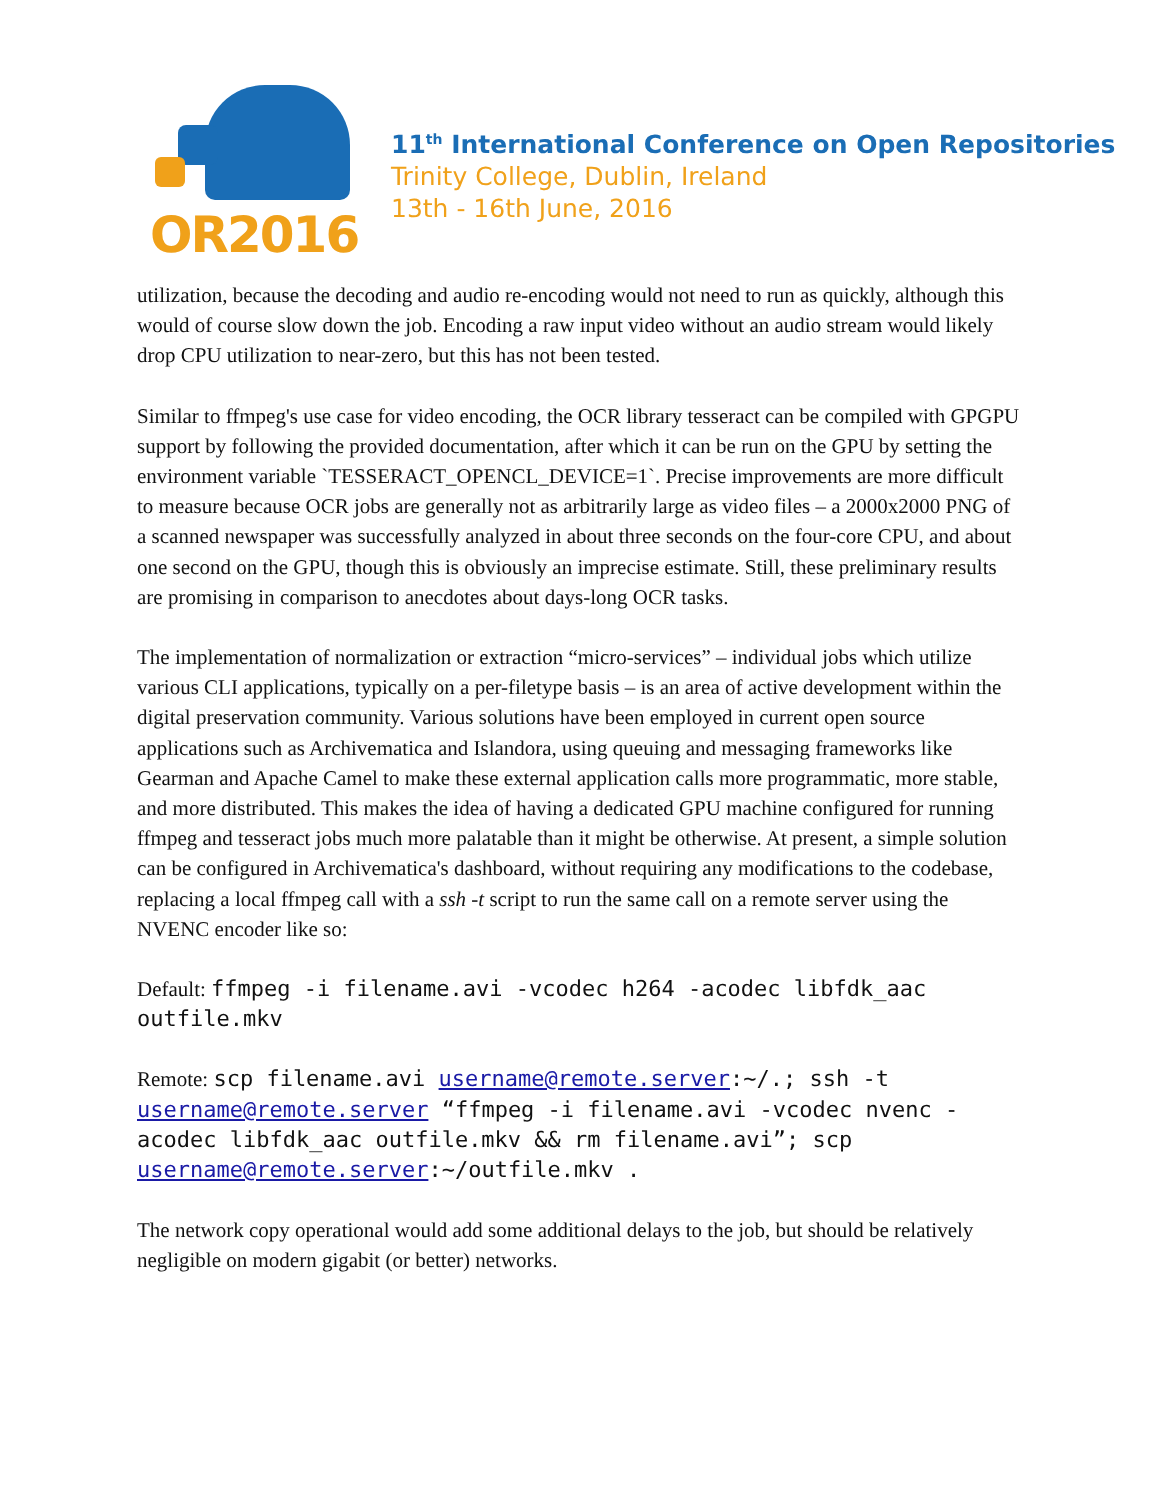OR2016
11<sup>th</sup> International Conference on Open Repositories
Trinity College, Dublin, Ireland
13th - 16th June, 2016
utilization, because the decoding and audio re-encoding would not need to run as quickly, although this would of course slow down the job. Encoding a raw input video without an audio stream would likely drop CPU utilization to near-zero, but this has not been tested.
Similar to ffmpeg's use case for video encoding, the OCR library tesseract can be compiled with GPGPU support by following the provided documentation, after which it can be run on the GPU by setting the environment variable `TESSERACT_OPENCL_DEVICE=1`. Precise improvements are more difficult to measure because OCR jobs are generally not as arbitrarily large as video files – a 2000x2000 PNG of a scanned newspaper was successfully analyzed in about three seconds on the four-core CPU, and about one second on the GPU, though this is obviously an imprecise estimate. Still, these preliminary results are promising in comparison to anecdotes about days-long OCR tasks.
The implementation of normalization or extraction “micro-services” – individual jobs which utilize various CLI applications, typically on a per-filetype basis – is an area of active development within the digital preservation community. Various solutions have been employed in current open source applications such as Archivematica and Islandora, using queuing and messaging frameworks like Gearman and Apache Camel to make these external application calls more programmatic, more stable, and more distributed. This makes the idea of having a dedicated GPU machine configured for running ffmpeg and tesseract jobs much more palatable than it might be otherwise. At present, a simple solution can be configured in Archivematica's dashboard, without requiring any modifications to the codebase, replacing a local ffmpeg call with a ssh -t script to run the same call on a remote server using the NVENC encoder like so:
Default: ffmpeg -i filename.avi -vcodec h264 -acodec libfdk_aac outfile.mkv
Remote: scp filename.avi username@remote.server:~/.; ssh -t username@remote.server “ffmpeg -i filename.avi -vcodec nvenc -acodec libfdk_aac outfile.mkv && rm filename.avi”; scp username@remote.server:~/outfile.mkv .
The network copy operational would add some additional delays to the job, but should be relatively negligible on modern gigabit (or better) networks.